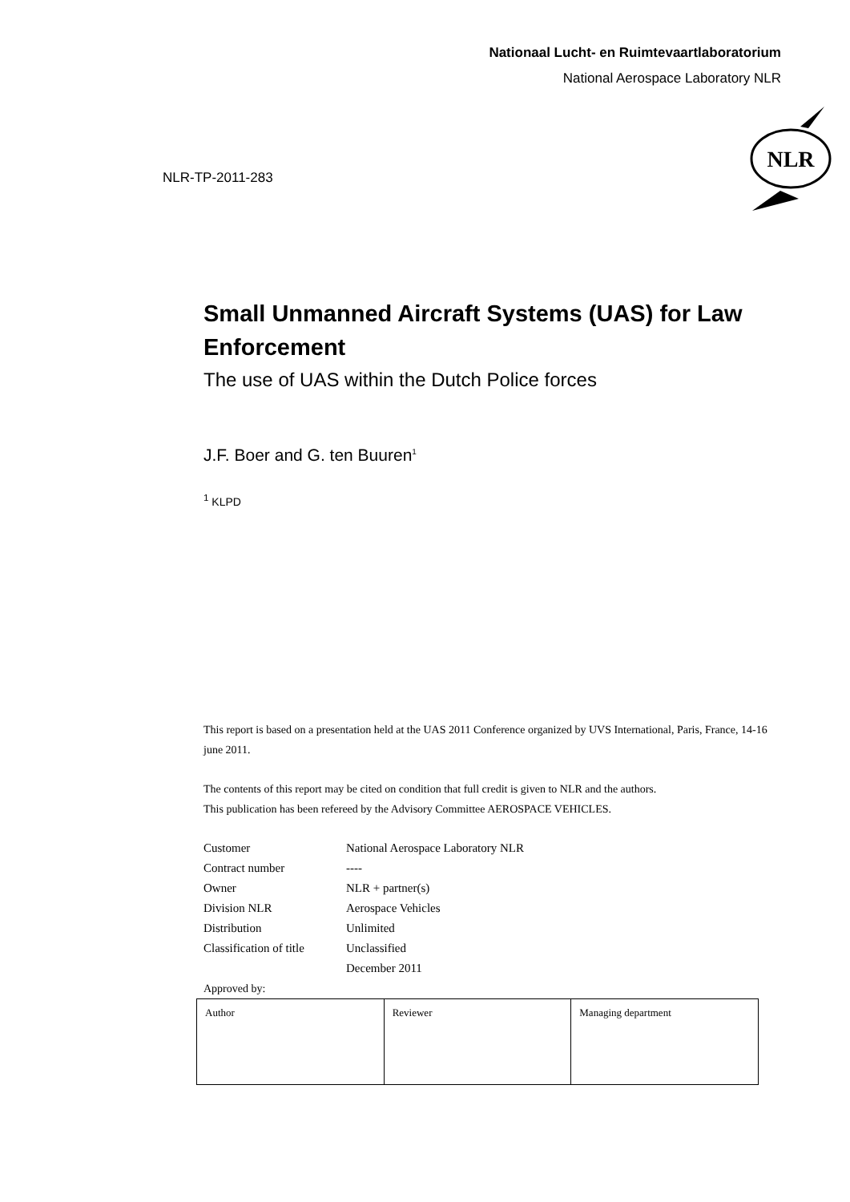Nationaal Lucht- en Ruimtevaartlaboratorium
National Aerospace Laboratory NLR
NLR
NLR-TP-2011-283
Small Unmanned Aircraft Systems (UAS) for Law Enforcement
The use of UAS within the Dutch Police forces
J.F. Boer and G. ten Buuren<sup>1</sup>
<sup>1</sup> KLPD
This report is based on a presentation held at the UAS 2011 Conference organized by UVS International, Paris, France, 14-16 june 2011.
The contents of this report may be cited on condition that full credit is given to NLR and the authors.
This publication has been refereed by the Advisory Committee AEROSPACE VEHICLES.
| Customer | National Aerospace Laboratory NLR |
| Contract number | ---- |
| Owner | NLR + partner(s) |
| Division NLR | Aerospace Vehicles |
| Distribution | Unlimited |
| Classification of title | Unclassified |
| | December 2011 |
Approved by:
| Author | Reviewer | Managing department |